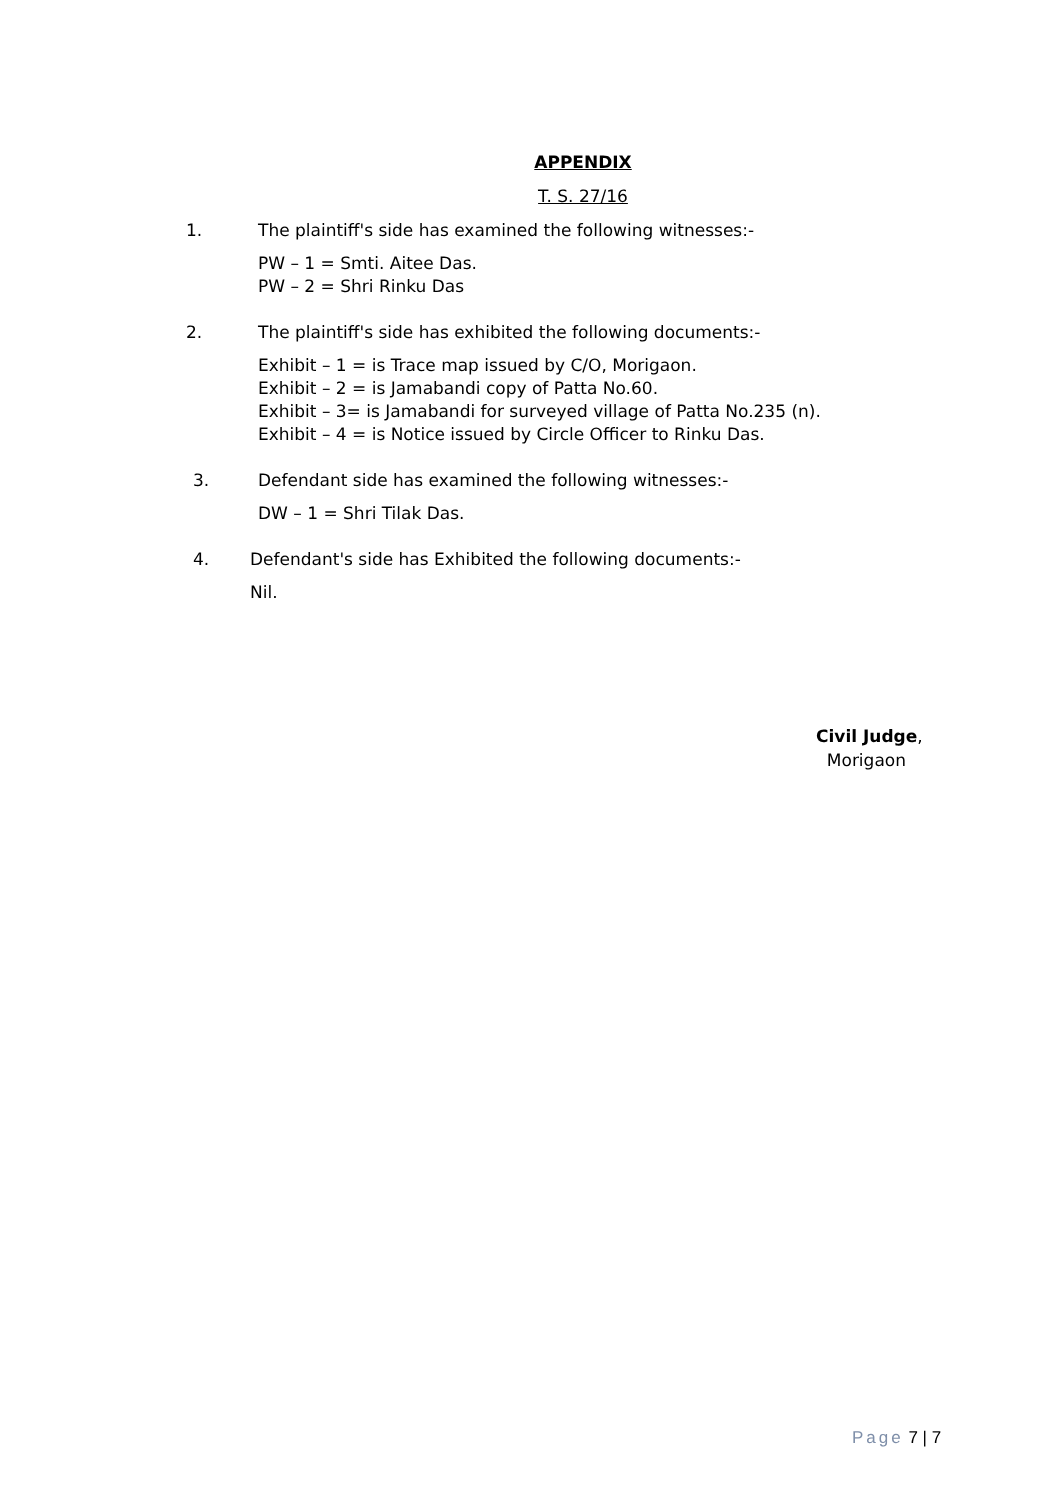APPENDIX
T. S. 27/16
1. The plaintiff's side has examined the following witnesses:-
PW – 1 = Smti. Aitee Das.
PW – 2 = Shri Rinku Das
2. The plaintiff's side has exhibited the following documents:-
Exhibit – 1 = is Trace map issued by C/O, Morigaon.
Exhibit – 2 = is Jamabandi copy of Patta No.60.
Exhibit – 3= is Jamabandi for surveyed village of Patta No.235 (n).
Exhibit – 4 = is Notice issued by Circle Officer to Rinku Das.
3. Defendant side has examined the following witnesses:-
DW – 1 = Shri Tilak Das.
4. Defendant's side has Exhibited the following documents:-
Nil.
Civil Judge,
Morigaon
Page 7 | 7